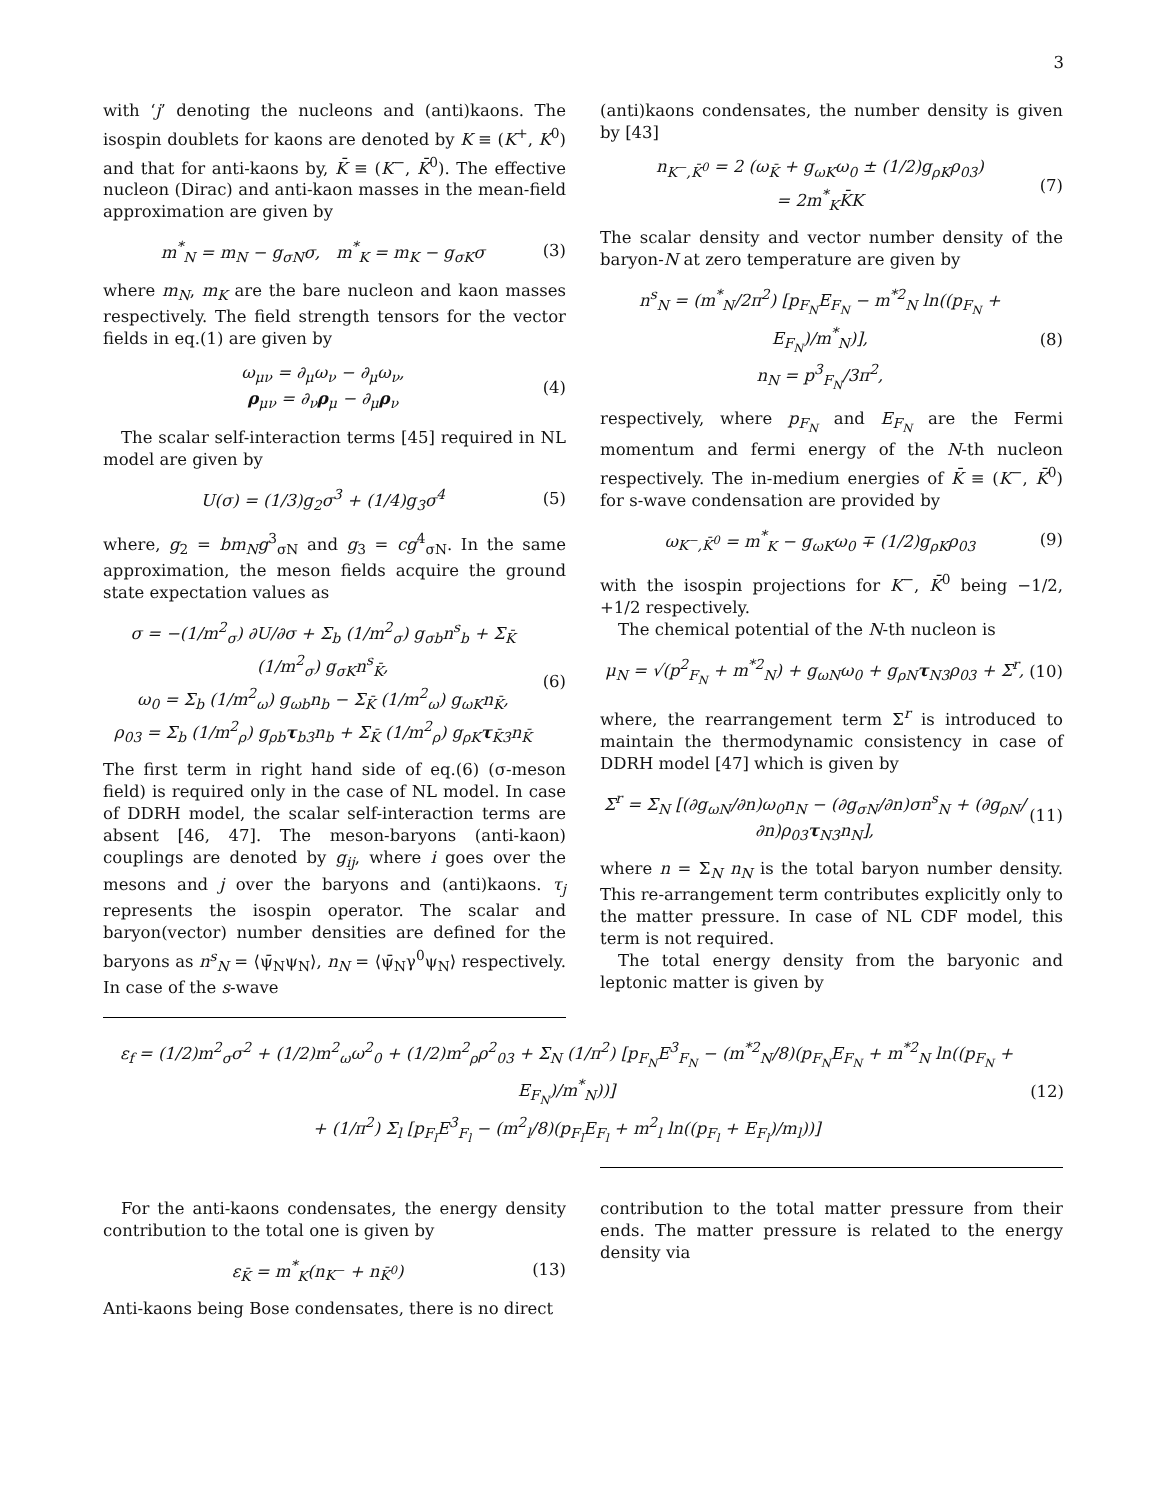3
with ‘j’ denoting the nucleons and (anti)kaons. The isospin doublets for kaons are denoted by K ≡ (K<sup>+</sup>, K<sup>0</sup>) and that for anti-kaons by, K̄ ≡ (K<sup>−</sup>, K̄<sup>0</sup>). The effective nucleon (Dirac) and anti-kaon masses in the mean-field approximation are given by
m<sup>*</sup><sub>N</sub> = m<sub>N</sub> − g<sub>σN</sub>σ, m<sup>*</sup><sub>K</sub> = m<sub>K</sub> − g<sub>σK</sub>σ (3)
where m<sub>N</sub>, m<sub>K</sub> are the bare nucleon and kaon masses respectively. The field strength tensors for the vector fields in eq.(1) are given by
ω<sub>μν</sub> = ∂<sub>μ</sub>ω<sub>ν</sub> − ∂<sub>μ</sub>ω<sub>ν</sub>,
ρ<sub>μν</sub> = ∂<sub>ν</sub>ρ<sub>μ</sub> − ∂<sub>μ</sub>ρ<sub>ν</sub> (4)
The scalar self-interaction terms [45] required in NL model are given by
U(σ) = (1/3)g<sub>2</sub>σ<sup>3</sup> + (1/4)g<sub>3</sub>σ<sup>4</sup> (5)
where, g<sub>2</sub> = bm<sub>N</sub>g<sup>3</sup><sub>σN</sub> and g<sub>3</sub> = cg<sup>4</sup><sub>σN</sub>. In the same approximation, the meson fields acquire the ground state expectation values as
σ = −(1/m<sup>2</sup><sub>σ</sub>) ∂U/∂σ + Σ<sub>b</sub> (1/m<sup>2</sup><sub>σ</sub>) g<sub>σb</sub>n<sup>s</sup><sub>b</sub> + Σ<sub>K̄</sub> (1/m<sup>2</sup><sub>σ</sub>) g<sub>σK</sub>n<sup>s</sup><sub>K̄</sub>,
ω<sub>0</sub> = Σ<sub>b</sub> (1/m<sup>2</sup><sub>ω</sub>) g<sub>ωb</sub>n<sub>b</sub> − Σ<sub>K̄</sub> (1/m<sup>2</sup><sub>ω</sub>) g<sub>ωK</sub>n<sub>K̄</sub>,
ρ<sub>03</sub> = Σ<sub>b</sub> (1/m<sup>2</sup><sub>ρ</sub>) g<sub>ρb</sub>τ<sub>b3</sub>n<sub>b</sub> + Σ<sub>K̄</sub> (1/m<sup>2</sup><sub>ρ</sub>) g<sub>ρK</sub>τ<sub>K̄3</sub>n<sub>K̄</sub> (6)
The first term in right hand side of eq.(6) (σ-meson field) is required only in the case of NL model. In case of DDRH model, the scalar self-interaction terms are absent [46, 47]. The meson-baryons (anti-kaon) couplings are denoted by g<sub>ij</sub>, where i goes over the mesons and j over the baryons and (anti)kaons. τ<sub>j</sub> represents the isospin operator. The scalar and baryon(vector) number densities are defined for the baryons as n<sup>s</sup><sub>N</sub> = ⟨ψ̄<sub>N</sub>ψ<sub>N</sub>⟩, n<sub>N</sub> = ⟨ψ̄<sub>N</sub>γ<sup>0</sup>ψ<sub>N</sub>⟩ respectively. In case of the s-wave
(anti)kaons condensates, the number density is given by [43]
n<sub>K<sup>−</sup>,K̄<sup>0</sup></sub> = 2 (ω<sub>K̄</sub> + g<sub>ωK</sub>ω<sub>0</sub> ± (1/2)g<sub>ρK</sub>ρ<sub>03</sub>)
= 2m<sup>*</sup><sub>K</sub>K̄K (7)
The scalar density and vector number density of the baryon-N at zero temperature are given by
n<sup>s</sup><sub>N</sub> = (m<sup>*</sup><sub>N</sub>/2π<sup>2</sup>) [p<sub>F<sub>N</sub></sub>E<sub>F<sub>N</sub></sub> − m<sup>*2</sup><sub>N</sub> ln((p<sub>F<sub>N</sub></sub> + E<sub>F<sub>N</sub></sub>)/m<sup>*</sup><sub>N</sub>)],
n<sub>N</sub> = p<sup>3</sup><sub>F<sub>N</sub></sub>/3π<sup>2</sup>, (8)
respectively, where p<sub>F<sub>N</sub></sub> and E<sub>F<sub>N</sub></sub> are the Fermi momentum and fermi energy of the N-th nucleon respectively. The in-medium energies of K̄ ≡ (K<sup>−</sup>, K̄<sup>0</sup>) for s-wave condensation are provided by
ω<sub>K<sup>−</sup>,K̄<sup>0</sup></sub> = m<sup>*</sup><sub>K</sub> − g<sub>ωK</sub>ω<sub>0</sub> ∓ (1/2)g<sub>ρK</sub>ρ<sub>03</sub> (9)
with the isospin projections for K<sup>−</sup>, K̄<sup>0</sup> being −1/2, +1/2 respectively.
The chemical potential of the N-th nucleon is
μ<sub>N</sub> = √(p<sup>2</sup><sub>F<sub>N</sub></sub> + m<sup>*2</sup><sub>N</sub>) + g<sub>ωN</sub>ω<sub>0</sub> + g<sub>ρN</sub>τ<sub>N3</sub>ρ<sub>03</sub> + Σ<sup>r</sup>, (10)
where, the rearrangement term Σ<sup>r</sup> is introduced to maintain the thermodynamic consistency in case of DDRH model [47] which is given by
Σ<sup>r</sup> = Σ<sub>N</sub> [(∂g<sub>ωN</sub>/∂n)ω<sub>0</sub>n<sub>N</sub> − (∂g<sub>σN</sub>/∂n)σn<sup>s</sup><sub>N</sub> + (∂g<sub>ρN</sub>/∂n)ρ<sub>03</sub>τ<sub>N3</sub>n<sub>N</sub>], (11)
where n = Σ<sub>N</sub> n<sub>N</sub> is the total baryon number density. This re-arrangement term contributes explicitly only to the matter pressure. In case of NL CDF model, this term is not required.
The total energy density from the baryonic and leptonic matter is given by
ε<sub>f</sub> = (1/2)m<sup>2</sup><sub>σ</sub>σ<sup>2</sup> + (1/2)m<sup>2</sup><sub>ω</sub>ω<sup>2</sup><sub>0</sub> + (1/2)m<sup>2</sup><sub>ρ</sub>ρ<sup>2</sup><sub>03</sub> + Σ<sub>N</sub> (1/π<sup>2</sup>) [p<sub>F<sub>N</sub></sub>E<sup>3</sup><sub>F<sub>N</sub></sub> − (m<sup>*2</sup><sub>N</sub>/8)(p<sub>F<sub>N</sub></sub>E<sub>F<sub>N</sub></sub> + m<sup>*2</sup><sub>N</sub> ln((p<sub>F<sub>N</sub></sub> + E<sub>F<sub>N</sub></sub>)/m<sup>*</sup><sub>N</sub>))]
+ (1/π<sup>2</sup>) Σ<sub>l</sub> [p<sub>F<sub>l</sub></sub>E<sup>3</sup><sub>F<sub>l</sub></sub> − (m<sup>2</sup><sub>l</sub>/8)(p<sub>F<sub>l</sub></sub>E<sub>F<sub>l</sub></sub> + m<sup>2</sup><sub>l</sub> ln((p<sub>F<sub>l</sub></sub> + E<sub>F<sub>l</sub></sub>)/m<sub>l</sub>))] (12)
For the anti-kaons condensates, the energy density contribution to the total one is given by
ε<sub>K̄</sub> = m<sup>*</sup><sub>K</sub>(n<sub>K<sup>−</sup></sub> + n<sub>K̄<sup>0</sup></sub>) (13)
Anti-kaons being Bose condensates, there is no direct
contribution to the total matter pressure from their ends. The matter pressure is related to the energy density via